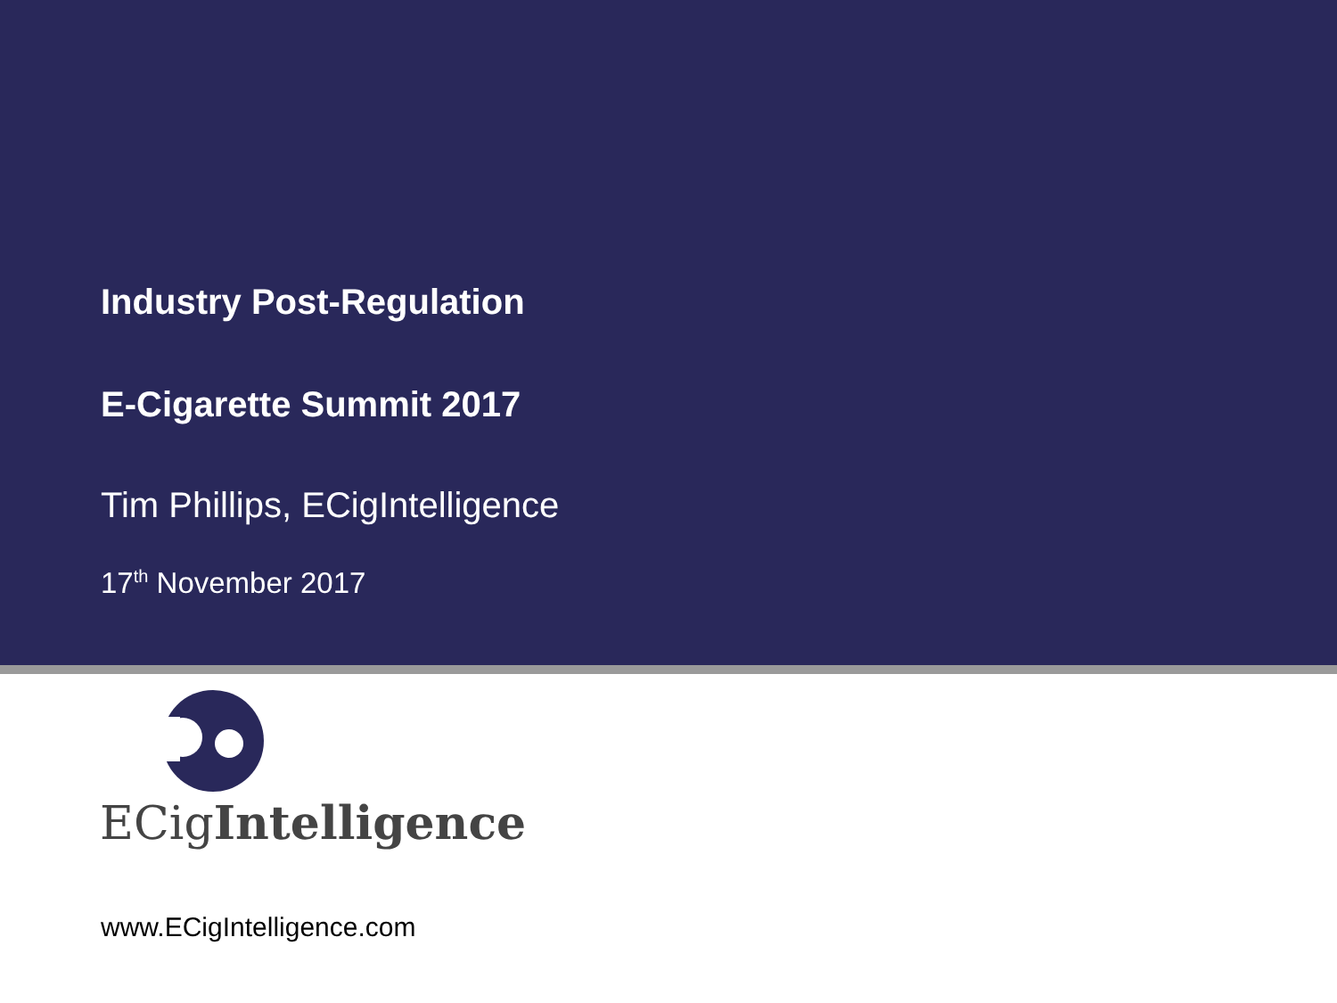Industry Post-Regulation
E-Cigarette Summit 2017
Tim Phillips, ECigIntelligence
17<sup>th</sup> November 2017
ECigIntelligence
www.ECigIntelligence.com